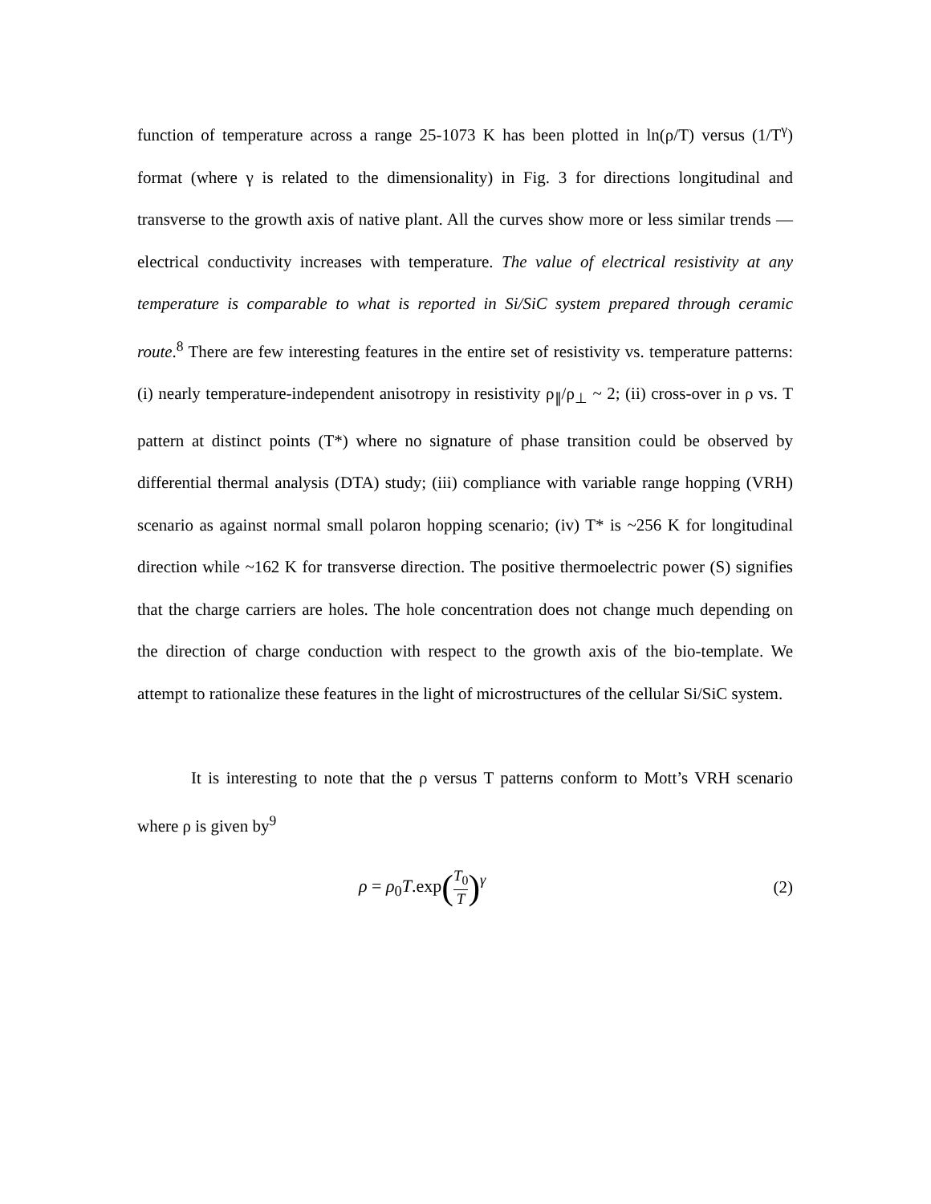function of temperature across a range 25-1073 K has been plotted in ln(ρ/T) versus (1/T<sup>γ</sup>) format (where γ is related to the dimensionality) in Fig. 3 for directions longitudinal and transverse to the growth axis of native plant. All the curves show more or less similar trends — electrical conductivity increases with temperature. The value of electrical resistivity at any temperature is comparable to what is reported in Si/SiC system prepared through ceramic route.<sup>8</sup> There are few interesting features in the entire set of resistivity vs. temperature patterns: (i) nearly temperature-independent anisotropy in resistivity ρ<sub>∥</sub>/ρ<sub>⊥</sub> ~ 2; (ii) cross-over in ρ vs. T pattern at distinct points (T*) where no signature of phase transition could be observed by differential thermal analysis (DTA) study; (iii) compliance with variable range hopping (VRH) scenario as against normal small polaron hopping scenario; (iv) T* is ~256 K for longitudinal direction while ~162 K for transverse direction. The positive thermoelectric power (S) signifies that the charge carriers are holes. The hole concentration does not change much depending on the direction of charge conduction with respect to the growth axis of the bio-template. We attempt to rationalize these features in the light of microstructures of the cellular Si/SiC system.
It is interesting to note that the ρ versus T patterns conform to Mott’s VRH scenario where ρ is given by<sup>9</sup>
ρ = ρ<sub>0</sub>T.exp(T<sub>0</sub> T)<sup>γ</sup> (2)